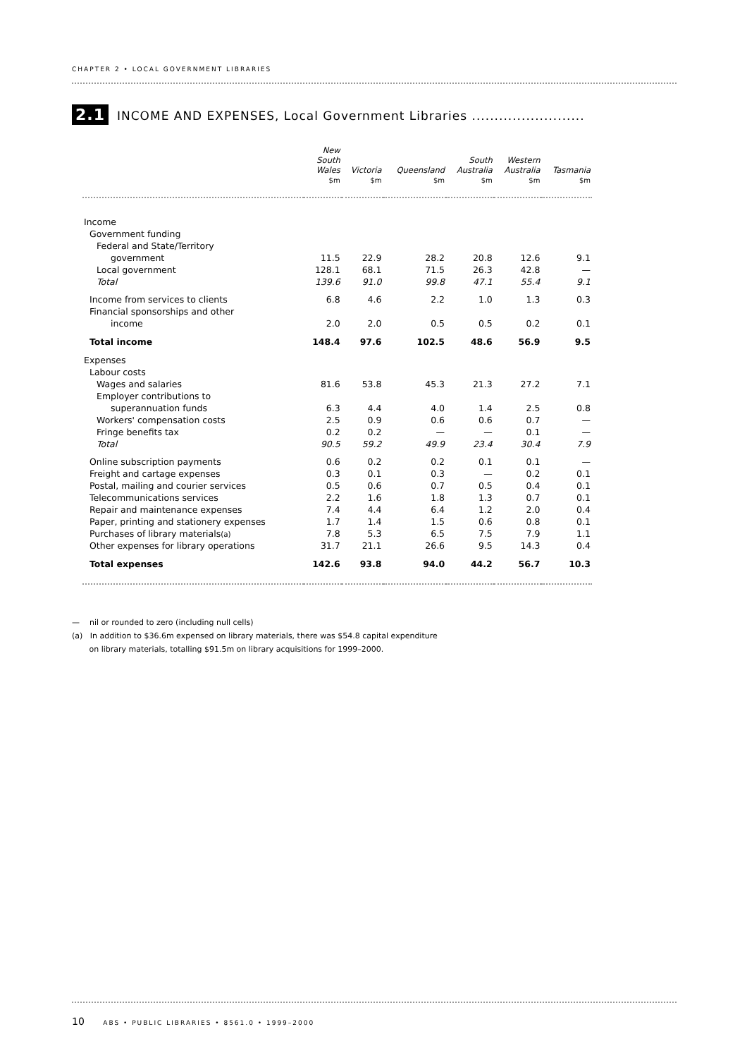CHAPTER 2 • LOCAL GOVERNMENT LIBRARIES
2.1 INCOME AND EXPENSES, Local Government Libraries .........................
| | New South Wales | Victoria | Queensland | South Australia | Western Australia | Tasmania |
| --- | --- | --- | --- | --- | --- | --- |
| | $m | $m | $m | $m | $m | $m |
| Income | | | | | | |
| Government funding | | | | | | |
| Federal and State/Territory | | | | | | |
| government | 11.5 | 22.9 | 28.2 | 20.8 | 12.6 | 9.1 |
| Local government | 128.1 | 68.1 | 71.5 | 26.3 | 42.8 | — |
| Total | 139.6 | 91.0 | 99.8 | 47.1 | 55.4 | 9.1 |
| Income from services to clients | 6.8 | 4.6 | 2.2 | 1.0 | 1.3 | 0.3 |
| Financial sponsorships and other | | | | | | |
| income | 2.0 | 2.0 | 0.5 | 0.5 | 0.2 | 0.1 |
| Total income | 148.4 | 97.6 | 102.5 | 48.6 | 56.9 | 9.5 |
| Expenses | | | | | | |
| Labour costs | | | | | | |
| Wages and salaries | 81.6 | 53.8 | 45.3 | 21.3 | 27.2 | 7.1 |
| Employer contributions to | | | | | | |
| superannuation funds | 6.3 | 4.4 | 4.0 | 1.4 | 2.5 | 0.8 |
| Workers' compensation costs | 2.5 | 0.9 | 0.6 | 0.6 | 0.7 | — |
| Fringe benefits tax | 0.2 | 0.2 | — | — | 0.1 | — |
| Total | 90.5 | 59.2 | 49.9 | 23.4 | 30.4 | 7.9 |
| Online subscription payments | 0.6 | 0.2 | 0.2 | 0.1 | 0.1 | — |
| Freight and cartage expenses | 0.3 | 0.1 | 0.3 | — | 0.2 | 0.1 |
| Postal, mailing and courier services | 0.5 | 0.6 | 0.7 | 0.5 | 0.4 | 0.1 |
| Telecommunications services | 2.2 | 1.6 | 1.8 | 1.3 | 0.7 | 0.1 |
| Repair and maintenance expenses | 7.4 | 4.4 | 6.4 | 1.2 | 2.0 | 0.4 |
| Paper, printing and stationery expenses | 1.7 | 1.4 | 1.5 | 0.6 | 0.8 | 0.1 |
| Purchases of library materials (a) | 7.8 | 5.3 | 6.5 | 7.5 | 7.9 | 1.1 |
| Other expenses for library operations | 31.7 | 21.1 | 26.6 | 9.5 | 14.3 | 0.4 |
| Total expenses | 142.6 | 93.8 | 94.0 | 44.2 | 56.7 | 10.3 |
— nil or rounded to zero (including null cells)
(a) In addition to $36.6m expensed on library materials, there was $54.8 capital expenditure
on library materials, totalling $91.5m on library acquisitions for 1999–2000.
10 ABS • PUBLIC LIBRARIES • 8561.0 • 1999–2000